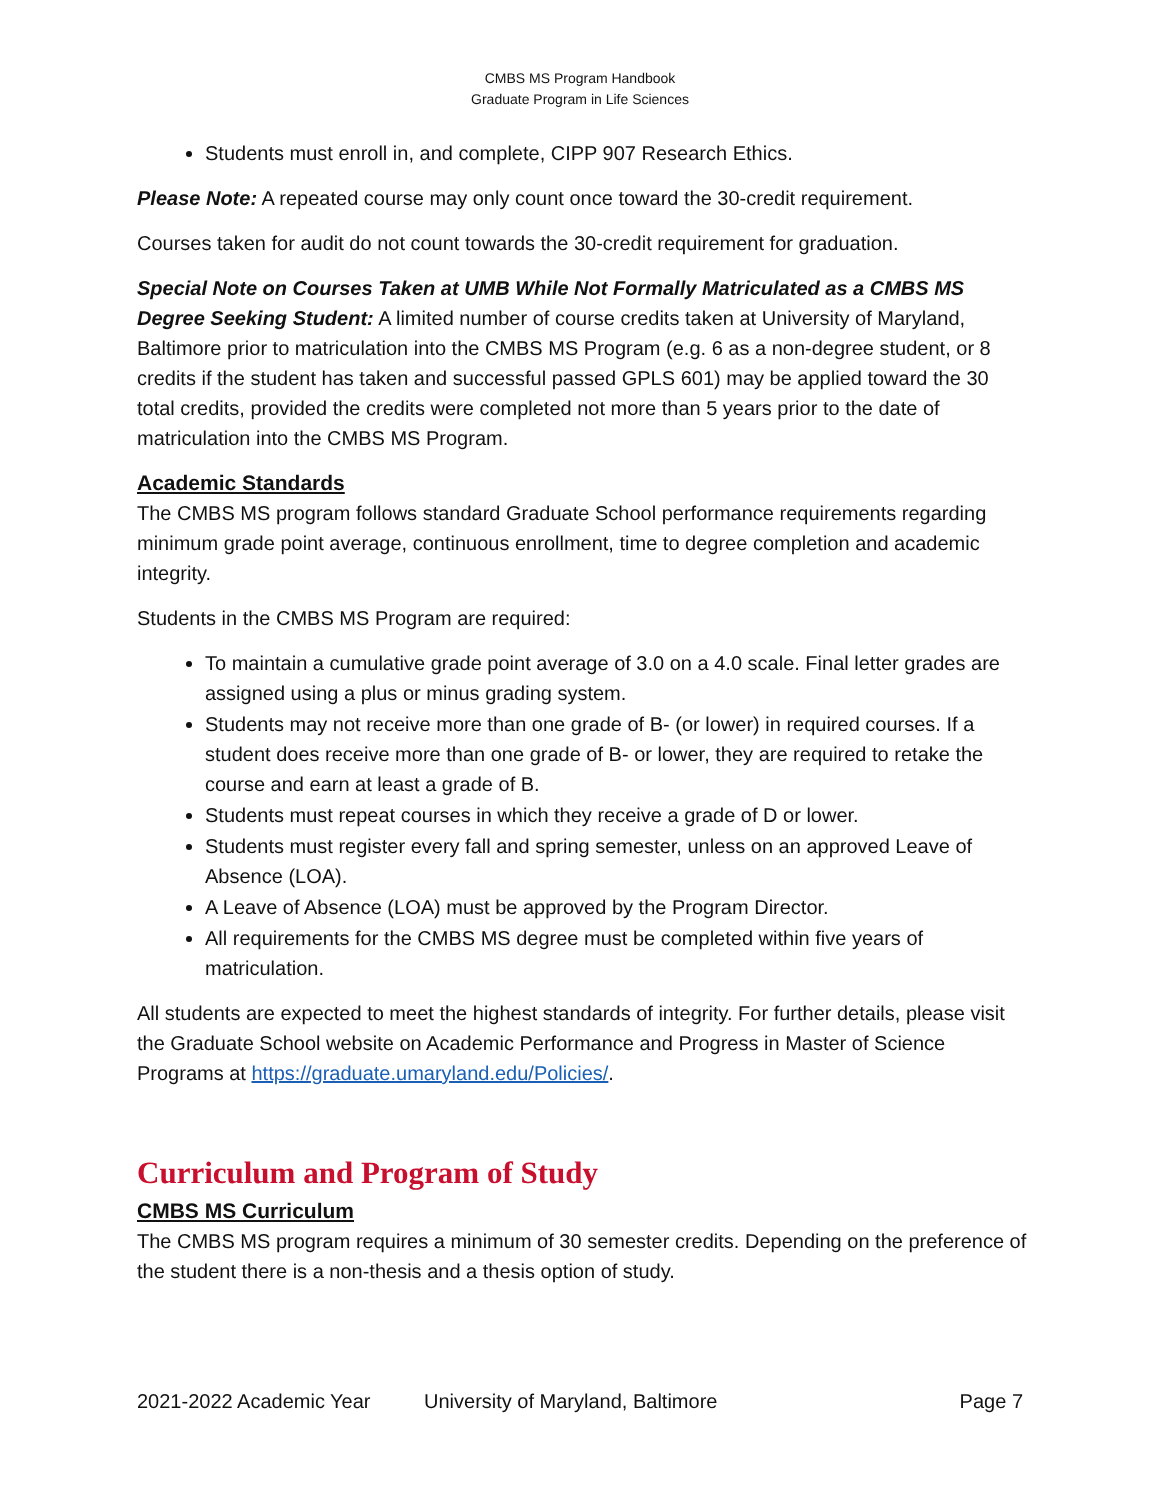CMBS MS Program Handbook
Graduate Program in Life Sciences
Students must enroll in, and complete, CIPP 907 Research Ethics.
Please Note: A repeated course may only count once toward the 30-credit requirement.
Courses taken for audit do not count towards the 30-credit requirement for graduation.
Special Note on Courses Taken at UMB While Not Formally Matriculated as a CMBS MS Degree Seeking Student: A limited number of course credits taken at University of Maryland, Baltimore prior to matriculation into the CMBS MS Program (e.g. 6 as a non-degree student, or 8 credits if the student has taken and successful passed GPLS 601) may be applied toward the 30 total credits, provided the credits were completed not more than 5 years prior to the date of matriculation into the CMBS MS Program.
Academic Standards
The CMBS MS program follows standard Graduate School performance requirements regarding minimum grade point average, continuous enrollment, time to degree completion and academic integrity.
Students in the CMBS MS Program are required:
To maintain a cumulative grade point average of 3.0 on a 4.0 scale. Final letter grades are assigned using a plus or minus grading system.
Students may not receive more than one grade of B- (or lower) in required courses. If a student does receive more than one grade of B- or lower, they are required to retake the course and earn at least a grade of B.
Students must repeat courses in which they receive a grade of D or lower.
Students must register every fall and spring semester, unless on an approved Leave of Absence (LOA).
A Leave of Absence (LOA) must be approved by the Program Director.
All requirements for the CMBS MS degree must be completed within five years of matriculation.
All students are expected to meet the highest standards of integrity. For further details, please visit the Graduate School website on Academic Performance and Progress in Master of Science Programs at https://graduate.umaryland.edu/Policies/.
Curriculum and Program of Study
CMBS MS Curriculum
The CMBS MS program requires a minimum of 30 semester credits. Depending on the preference of the student there is a non-thesis and a thesis option of study.
2021-2022 Academic Year University of Maryland, Baltimore Page 7